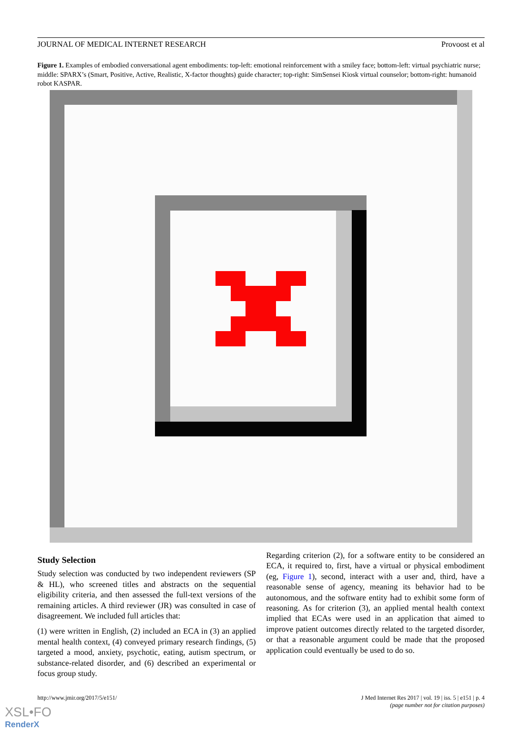JOURNAL OF MEDICAL INTERNET RESEARCH Provoost et al
Figure 1. Examples of embodied conversational agent embodiments: top-left: emotional reinforcement with a smiley face; bottom-left: virtual psychiatric nurse; middle: SPARX’s (Smart, Positive, Active, Realistic, X-factor thoughts) guide character; top-right: SimSensei Kiosk virtual counselor; bottom-right: humanoid robot KASPAR.
Study Selection
Study selection was conducted by two independent reviewers (SP & HL), who screened titles and abstracts on the sequential eligibility criteria, and then assessed the full-text versions of the remaining articles. A third reviewer (JR) was consulted in case of disagreement. We included full articles that:
(1) were written in English, (2) included an ECA in (3) an applied mental health context, (4) conveyed primary research findings, (5) targeted a mood, anxiety, psychotic, eating, autism spectrum, or substance-related disorder, and (6) described an experimental or focus group study.
Regarding criterion (2), for a software entity to be considered an ECA, it required to, first, have a virtual or physical embodiment (eg, Figure 1), second, interact with a user and, third, have a reasonable sense of agency, meaning its behavior had to be autonomous, and the software entity had to exhibit some form of reasoning. As for criterion (3), an applied mental health context implied that ECAs were used in an application that aimed to improve patient outcomes directly related to the targeted disorder, or that a reasonable argument could be made that the proposed application could eventually be used to do so.
http://www.jmir.org/2017/5/e151/ J Med Internet Res 2017 | vol. 19 | iss. 5 | e151 | p. 4
(page number not for citation purposes)
XSL•FO
RenderX